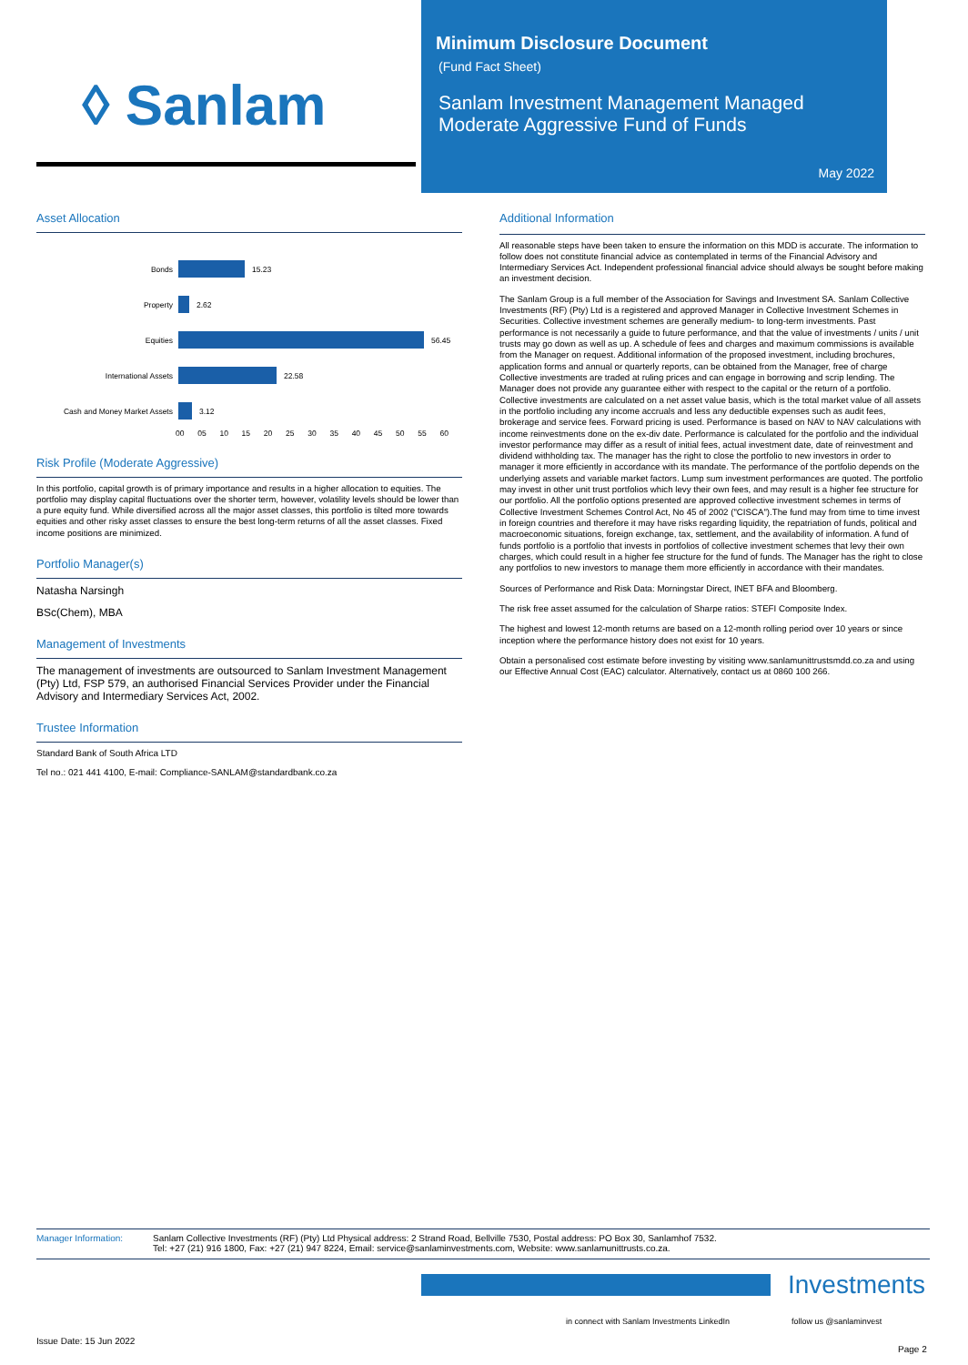◊ Sanlam
Minimum Disclosure Document
(Fund Fact Sheet)
Sanlam Investment Management Managed Moderate Aggressive Fund of Funds
May 2022
Asset Allocation
Bonds
15.23
Property
2.62
Equities
56.45
International Assets
22.58
Cash and Money Market Assets
3.12
00 05 10 15 20 25 30 35 40 45 50 55 60
Risk Profile (Moderate Aggressive)
In this portfolio, capital growth is of primary importance and results in a higher allocation to equities. The portfolio may display capital fluctuations over the shorter term, however, volatility levels should be lower than a pure equity fund. While diversified across all the major asset classes, this portfolio is tilted more towards equities and other risky asset classes to ensure the best long-term returns of all the asset classes. Fixed income positions are minimized.
Portfolio Manager(s)
Natasha Narsingh
BSc(Chem), MBA
Management of Investments
The management of investments are outsourced to Sanlam Investment Management (Pty) Ltd, FSP 579, an authorised Financial Services Provider under the Financial Advisory and Intermediary Services Act, 2002.
Trustee Information
Standard Bank of South Africa LTD
Tel no.: 021 441 4100, E-mail: Compliance-SANLAM@standardbank.co.za
Additional Information
All reasonable steps have been taken to ensure the information on this MDD is accurate. The information to follow does not constitute financial advice as contemplated in terms of the Financial Advisory and Intermediary Services Act. Independent professional financial advice should always be sought before making an investment decision.
The Sanlam Group is a full member of the Association for Savings and Investment SA. Sanlam Collective Investments (RF) (Pty) Ltd is a registered and approved Manager in Collective Investment Schemes in Securities. Collective investment schemes are generally medium- to long-term investments. Past performance is not necessarily a guide to future performance, and that the value of investments / units / unit trusts may go down as well as up. A schedule of fees and charges and maximum commissions is available from the Manager on request. Additional information of the proposed investment, including brochures, application forms and annual or quarterly reports, can be obtained from the Manager, free of charge Collective investments are traded at ruling prices and can engage in borrowing and scrip lending. The Manager does not provide any guarantee either with respect to the capital or the return of a portfolio. Collective investments are calculated on a net asset value basis, which is the total market value of all assets in the portfolio including any income accruals and less any deductible expenses such as audit fees, brokerage and service fees. Forward pricing is used. Performance is based on NAV to NAV calculations with income reinvestments done on the ex-div date. Performance is calculated for the portfolio and the individual investor performance may differ as a result of initial fees, actual investment date, date of reinvestment and dividend withholding tax. The manager has the right to close the portfolio to new investors in order to manager it more efficiently in accordance with its mandate. The performance of the portfolio depends on the underlying assets and variable market factors. Lump sum investment performances are quoted. The portfolio may invest in other unit trust portfolios which levy their own fees, and may result is a higher fee structure for our portfolio. All the portfolio options presented are approved collective investment schemes in terms of Collective Investment Schemes Control Act, No 45 of 2002 ("CISCA").The fund may from time to time invest in foreign countries and therefore it may have risks regarding liquidity, the repatriation of funds, political and macroeconomic situations, foreign exchange, tax, settlement, and the availability of information. A fund of funds portfolio is a portfolio that invests in portfolios of collective investment schemes that levy their own charges, which could result in a higher fee structure for the fund of funds. The Manager has the right to close any portfolios to new investors to manage them more efficiently in accordance with their mandates.
Sources of Performance and Risk Data: Morningstar Direct, INET BFA and Bloomberg.
The risk free asset assumed for the calculation of Sharpe ratios: STEFI Composite Index.
The highest and lowest 12-month returns are based on a 12-month rolling period over 10 years or since inception where the performance history does not exist for 10 years.
Obtain a personalised cost estimate before investing by visiting www.sanlamunittrustsmdd.co.za and using our Effective Annual Cost (EAC) calculator. Alternatively, contact us at 0860 100 266.
Manager Information: Sanlam Collective Investments (RF) (Pty) Ltd Physical address: 2 Strand Road, Bellville 7530, Postal address: PO Box 30, Sanlamhof 7532.
Tel: +27 (21) 916 1800, Fax: +27 (21) 947 8224, Email: service@sanlaminvestments.com, Website: www.sanlamunittrusts.co.za.
Investments
in connect with Sanlam Investments LinkedIn
follow us @sanlaminvest
Issue Date: 15 Jun 2022
Page 2